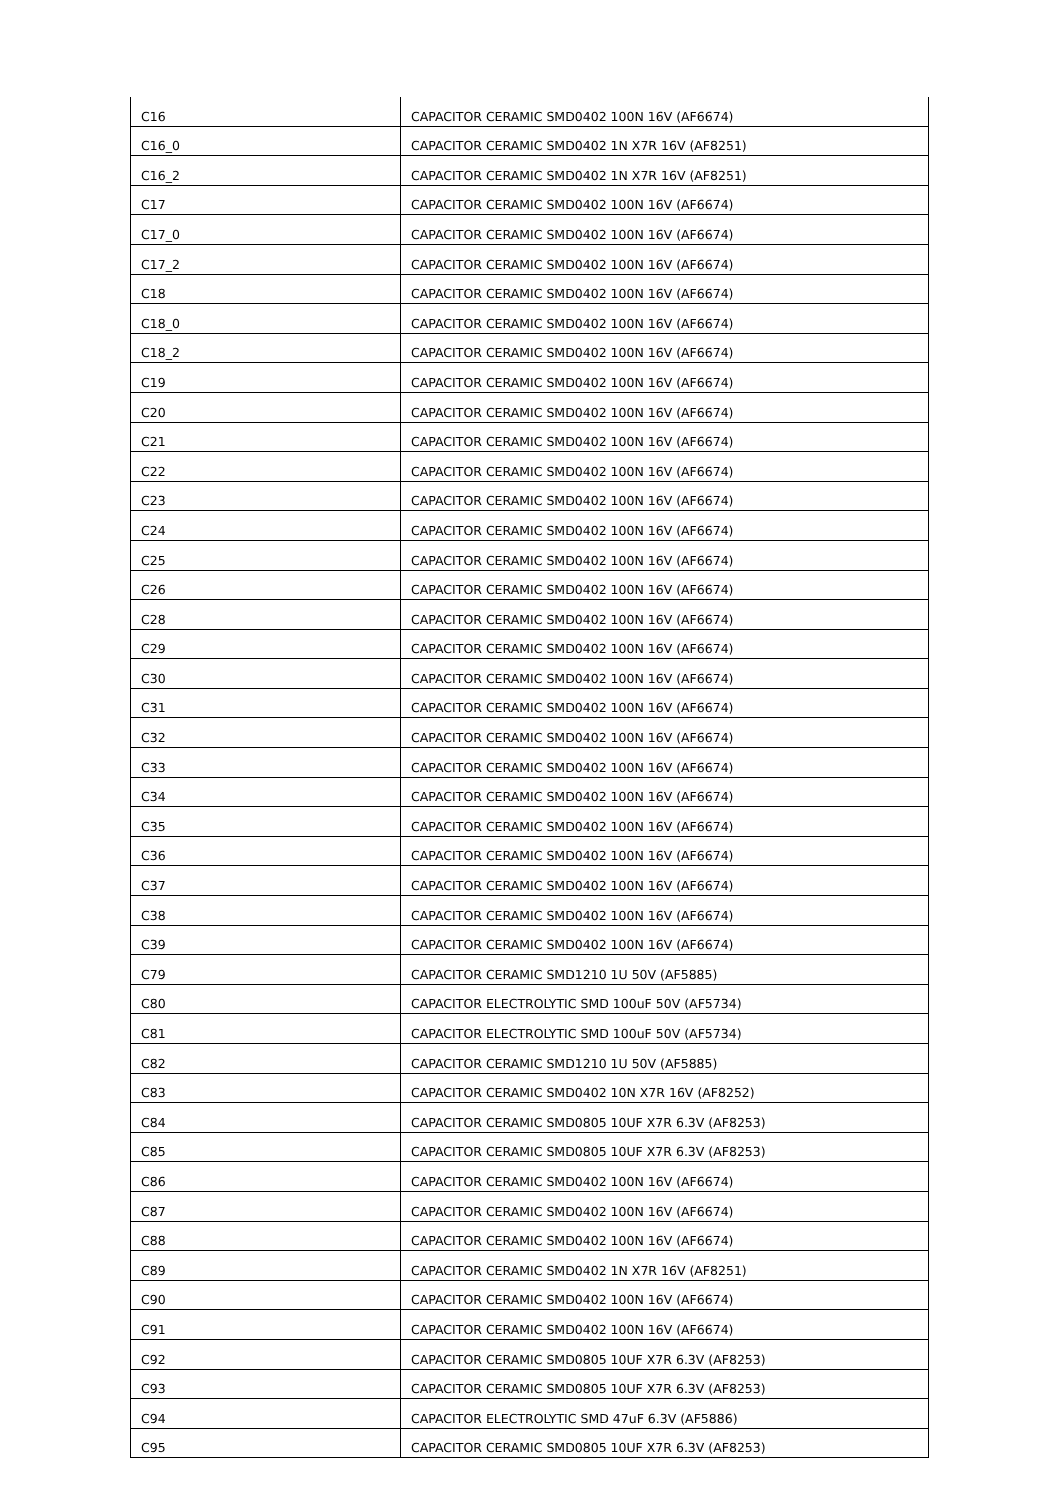| C16 | CAPACITOR CERAMIC SMD0402 100N 16V (AF6674) |
| C16_0 | CAPACITOR CERAMIC SMD0402 1N X7R 16V (AF8251) |
| C16_2 | CAPACITOR CERAMIC SMD0402 1N X7R 16V (AF8251) |
| C17 | CAPACITOR CERAMIC SMD0402 100N 16V (AF6674) |
| C17_0 | CAPACITOR CERAMIC SMD0402 100N 16V (AF6674) |
| C17_2 | CAPACITOR CERAMIC SMD0402 100N 16V (AF6674) |
| C18 | CAPACITOR CERAMIC SMD0402 100N 16V (AF6674) |
| C18_0 | CAPACITOR CERAMIC SMD0402 100N 16V (AF6674) |
| C18_2 | CAPACITOR CERAMIC SMD0402 100N 16V (AF6674) |
| C19 | CAPACITOR CERAMIC SMD0402 100N 16V (AF6674) |
| C20 | CAPACITOR CERAMIC SMD0402 100N 16V (AF6674) |
| C21 | CAPACITOR CERAMIC SMD0402 100N 16V (AF6674) |
| C22 | CAPACITOR CERAMIC SMD0402 100N 16V (AF6674) |
| C23 | CAPACITOR CERAMIC SMD0402 100N 16V (AF6674) |
| C24 | CAPACITOR CERAMIC SMD0402 100N 16V (AF6674) |
| C25 | CAPACITOR CERAMIC SMD0402 100N 16V (AF6674) |
| C26 | CAPACITOR CERAMIC SMD0402 100N 16V (AF6674) |
| C28 | CAPACITOR CERAMIC SMD0402 100N 16V (AF6674) |
| C29 | CAPACITOR CERAMIC SMD0402 100N 16V (AF6674) |
| C30 | CAPACITOR CERAMIC SMD0402 100N 16V (AF6674) |
| C31 | CAPACITOR CERAMIC SMD0402 100N 16V (AF6674) |
| C32 | CAPACITOR CERAMIC SMD0402 100N 16V (AF6674) |
| C33 | CAPACITOR CERAMIC SMD0402 100N 16V (AF6674) |
| C34 | CAPACITOR CERAMIC SMD0402 100N 16V (AF6674) |
| C35 | CAPACITOR CERAMIC SMD0402 100N 16V (AF6674) |
| C36 | CAPACITOR CERAMIC SMD0402 100N 16V (AF6674) |
| C37 | CAPACITOR CERAMIC SMD0402 100N 16V (AF6674) |
| C38 | CAPACITOR CERAMIC SMD0402 100N 16V (AF6674) |
| C39 | CAPACITOR CERAMIC SMD0402 100N 16V (AF6674) |
| C79 | CAPACITOR CERAMIC SMD1210 1U 50V (AF5885) |
| C80 | CAPACITOR ELECTROLYTIC SMD 100uF 50V (AF5734) |
| C81 | CAPACITOR ELECTROLYTIC SMD 100uF 50V (AF5734) |
| C82 | CAPACITOR CERAMIC SMD1210 1U 50V (AF5885) |
| C83 | CAPACITOR CERAMIC SMD0402 10N X7R 16V (AF8252) |
| C84 | CAPACITOR CERAMIC SMD0805 10UF X7R 6.3V (AF8253) |
| C85 | CAPACITOR CERAMIC SMD0805 10UF X7R 6.3V (AF8253) |
| C86 | CAPACITOR CERAMIC SMD0402 100N 16V (AF6674) |
| C87 | CAPACITOR CERAMIC SMD0402 100N 16V (AF6674) |
| C88 | CAPACITOR CERAMIC SMD0402 100N 16V (AF6674) |
| C89 | CAPACITOR CERAMIC SMD0402 1N X7R 16V (AF8251) |
| C90 | CAPACITOR CERAMIC SMD0402 100N 16V (AF6674) |
| C91 | CAPACITOR CERAMIC SMD0402 100N 16V (AF6674) |
| C92 | CAPACITOR CERAMIC SMD0805 10UF X7R 6.3V (AF8253) |
| C93 | CAPACITOR CERAMIC SMD0805 10UF X7R 6.3V (AF8253) |
| C94 | CAPACITOR ELECTROLYTIC SMD 47uF 6.3V (AF5886) |
| C95 | CAPACITOR CERAMIC SMD0805 10UF X7R 6.3V (AF8253) |